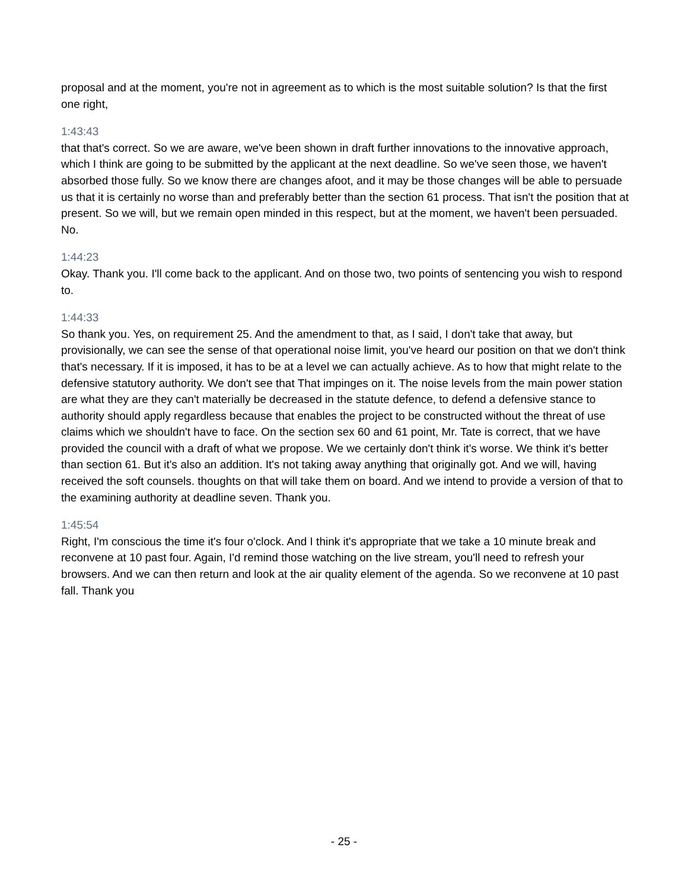proposal and at the moment, you're not in agreement as to which is the most suitable solution? Is that the first one right,
1:43:43
that that's correct. So we are aware, we've been shown in draft further innovations to the innovative approach, which I think are going to be submitted by the applicant at the next deadline. So we've seen those, we haven't absorbed those fully. So we know there are changes afoot, and it may be those changes will be able to persuade us that it is certainly no worse than and preferably better than the section 61 process. That isn't the position that at present. So we will, but we remain open minded in this respect, but at the moment, we haven't been persuaded. No.
1:44:23
Okay. Thank you. I'll come back to the applicant. And on those two, two points of sentencing you wish to respond to.
1:44:33
So thank you. Yes, on requirement 25. And the amendment to that, as I said, I don't take that away, but provisionally, we can see the sense of that operational noise limit, you've heard our position on that we don't think that's necessary. If it is imposed, it has to be at a level we can actually achieve. As to how that might relate to the defensive statutory authority. We don't see that That impinges on it. The noise levels from the main power station are what they are they can't materially be decreased in the statute defence, to defend a defensive stance to authority should apply regardless because that enables the project to be constructed without the threat of use claims which we shouldn't have to face. On the section sex 60 and 61 point, Mr. Tate is correct, that we have provided the council with a draft of what we propose. We we certainly don't think it's worse. We think it's better than section 61. But it's also an addition. It's not taking away anything that originally got. And we will, having received the soft counsels. thoughts on that will take them on board. And we intend to provide a version of that to the examining authority at deadline seven. Thank you.
1:45:54
Right, I'm conscious the time it's four o'clock. And I think it's appropriate that we take a 10 minute break and reconvene at 10 past four. Again, I'd remind those watching on the live stream, you'll need to refresh your browsers. And we can then return and look at the air quality element of the agenda. So we reconvene at 10 past fall. Thank you
- 25 -